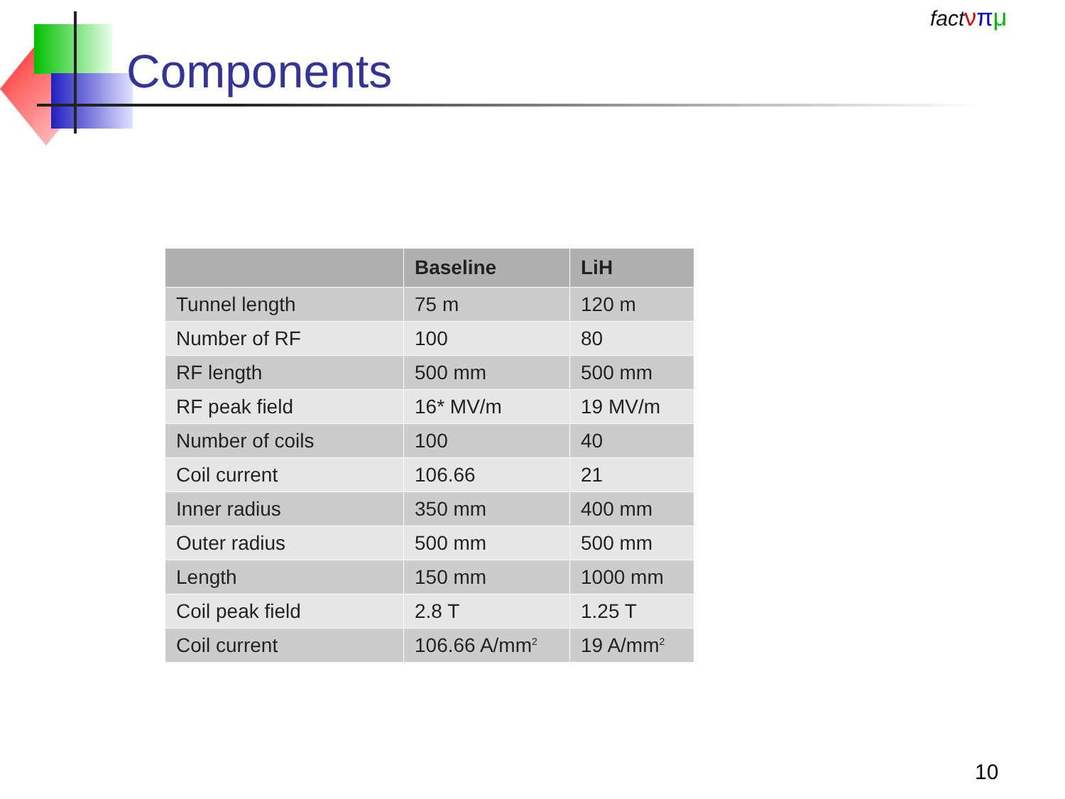Components
fact νπμ
| | Baseline | LiH |
| --- | --- | --- |
| Tunnel length | 75 m | 120 m |
| Number of RF | 100 | 80 |
| RF length | 500 mm | 500 mm |
| RF peak field | 16* MV/m | 19 MV/m |
| Number of coils | 100 | 40 |
| Coil current | 106.66 | 21 |
| Inner radius | 350 mm | 400 mm |
| Outer radius | 500 mm | 500 mm |
| Length | 150 mm | 1000 mm |
| Coil peak field | 2.8 T | 1.25 T |
| Coil current | 106.66 A/mm<sup>2</sup> | 19 A/mm<sup>2</sup> |
10